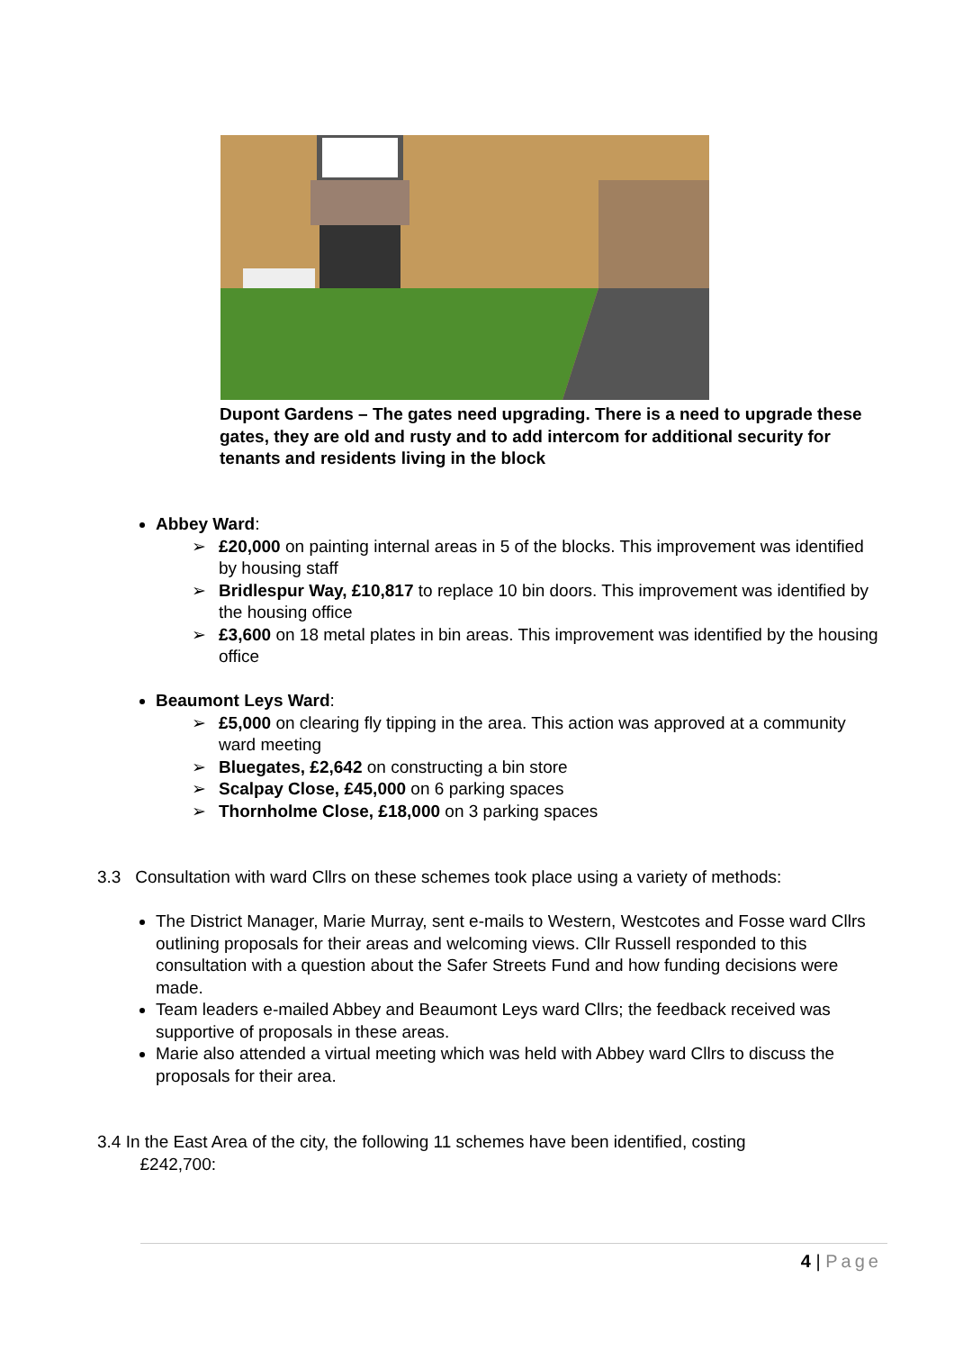Dupont Gardens – The gates need upgrading. There is a need to upgrade these gates, they are old and rusty and to add intercom for additional security for tenants and residents living in the block
Abbey Ward:
➢ £20,000 on painting internal areas in 5 of the blocks. This improvement was identified by housing staff
➢ Bridlespur Way, £10,817 to replace 10 bin doors. This improvement was identified by the housing office
➢ £3,600 on 18 metal plates in bin areas. This improvement was identified by the housing office
Beaumont Leys Ward:
➢ £5,000 on clearing fly tipping in the area. This action was approved at a community ward meeting
➢ Bluegates, £2,642 on constructing a bin store
➢ Scalpay Close, £45,000 on 6 parking spaces
➢ Thornholme Close, £18,000 on 3 parking spaces
3.3 Consultation with ward Cllrs on these schemes took place using a variety of methods:
The District Manager, Marie Murray, sent e-mails to Western, Westcotes and Fosse ward Cllrs outlining proposals for their areas and welcoming views. Cllr Russell responded to this consultation with a question about the Safer Streets Fund and how funding decisions were made.
Team leaders e-mailed Abbey and Beaumont Leys ward Cllrs; the feedback received was supportive of proposals in these areas.
Marie also attended a virtual meeting which was held with Abbey ward Cllrs to discuss the proposals for their area.
3.4 In the East Area of the city, the following 11 schemes have been identified, costing
£242,700:
4 | Page